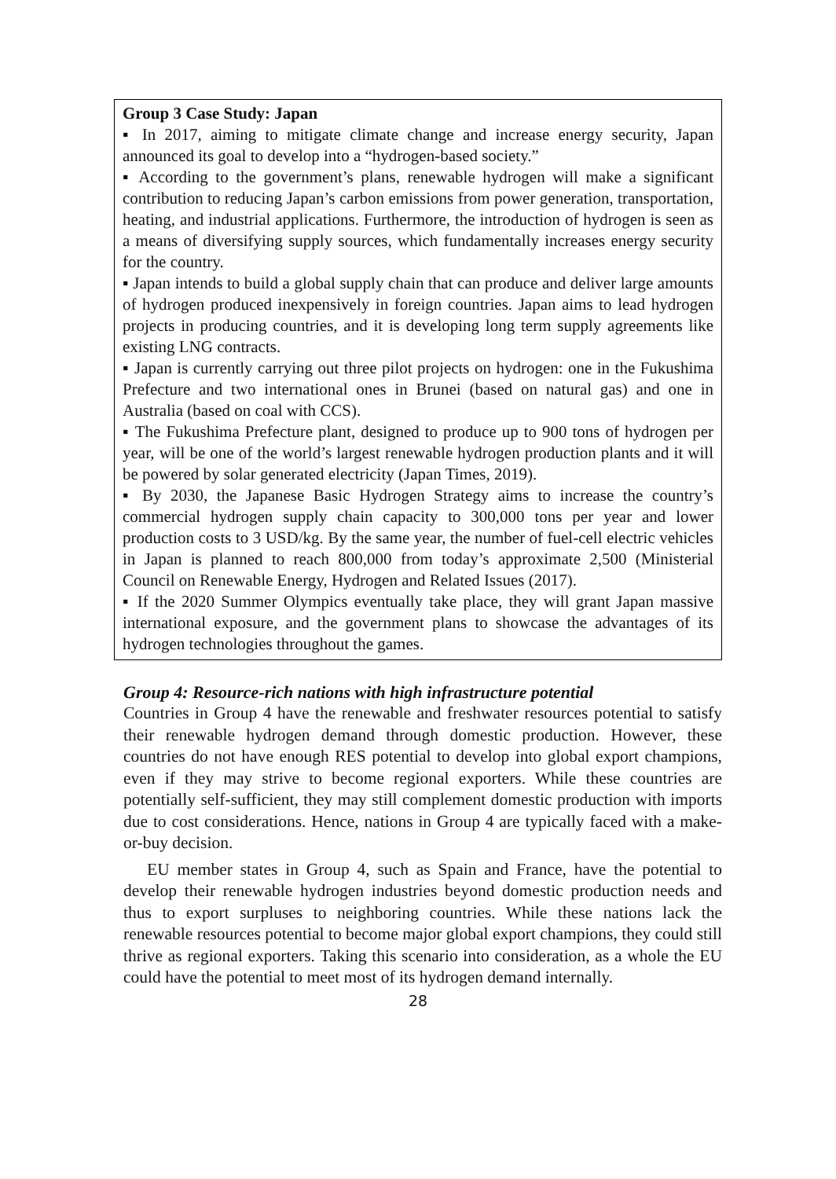Group 3 Case Study: Japan
▪ In 2017, aiming to mitigate climate change and increase energy security, Japan announced its goal to develop into a “hydrogen-based society.”
▪ According to the government’s plans, renewable hydrogen will make a significant contribution to reducing Japan’s carbon emissions from power generation, transportation, heating, and industrial applications. Furthermore, the introduction of hydrogen is seen as a means of diversifying supply sources, which fundamentally increases energy security for the country.
▪ Japan intends to build a global supply chain that can produce and deliver large amounts of hydrogen produced inexpensively in foreign countries. Japan aims to lead hydrogen projects in producing countries, and it is developing long term supply agreements like existing LNG contracts.
▪ Japan is currently carrying out three pilot projects on hydrogen: one in the Fukushima Prefecture and two international ones in Brunei (based on natural gas) and one in Australia (based on coal with CCS).
▪ The Fukushima Prefecture plant, designed to produce up to 900 tons of hydrogen per year, will be one of the world’s largest renewable hydrogen production plants and it will be powered by solar generated electricity (Japan Times, 2019).
▪ By 2030, the Japanese Basic Hydrogen Strategy aims to increase the country’s commercial hydrogen supply chain capacity to 300,000 tons per year and lower production costs to 3 USD/kg. By the same year, the number of fuel-cell electric vehicles in Japan is planned to reach 800,000 from today’s approximate 2,500 (Ministerial Council on Renewable Energy, Hydrogen and Related Issues (2017).
▪ If the 2020 Summer Olympics eventually take place, they will grant Japan massive international exposure, and the government plans to showcase the advantages of its hydrogen technologies throughout the games.
Group 4: Resource-rich nations with high infrastructure potential
Countries in Group 4 have the renewable and freshwater resources potential to satisfy their renewable hydrogen demand through domestic production. However, these countries do not have enough RES potential to develop into global export champions, even if they may strive to become regional exporters. While these countries are potentially self-sufficient, they may still complement domestic production with imports due to cost considerations. Hence, nations in Group 4 are typically faced with a make-or-buy decision.
EU member states in Group 4, such as Spain and France, have the potential to develop their renewable hydrogen industries beyond domestic production needs and thus to export surpluses to neighboring countries. While these nations lack the renewable resources potential to become major global export champions, they could still thrive as regional exporters. Taking this scenario into consideration, as a whole the EU could have the potential to meet most of its hydrogen demand internally.
28